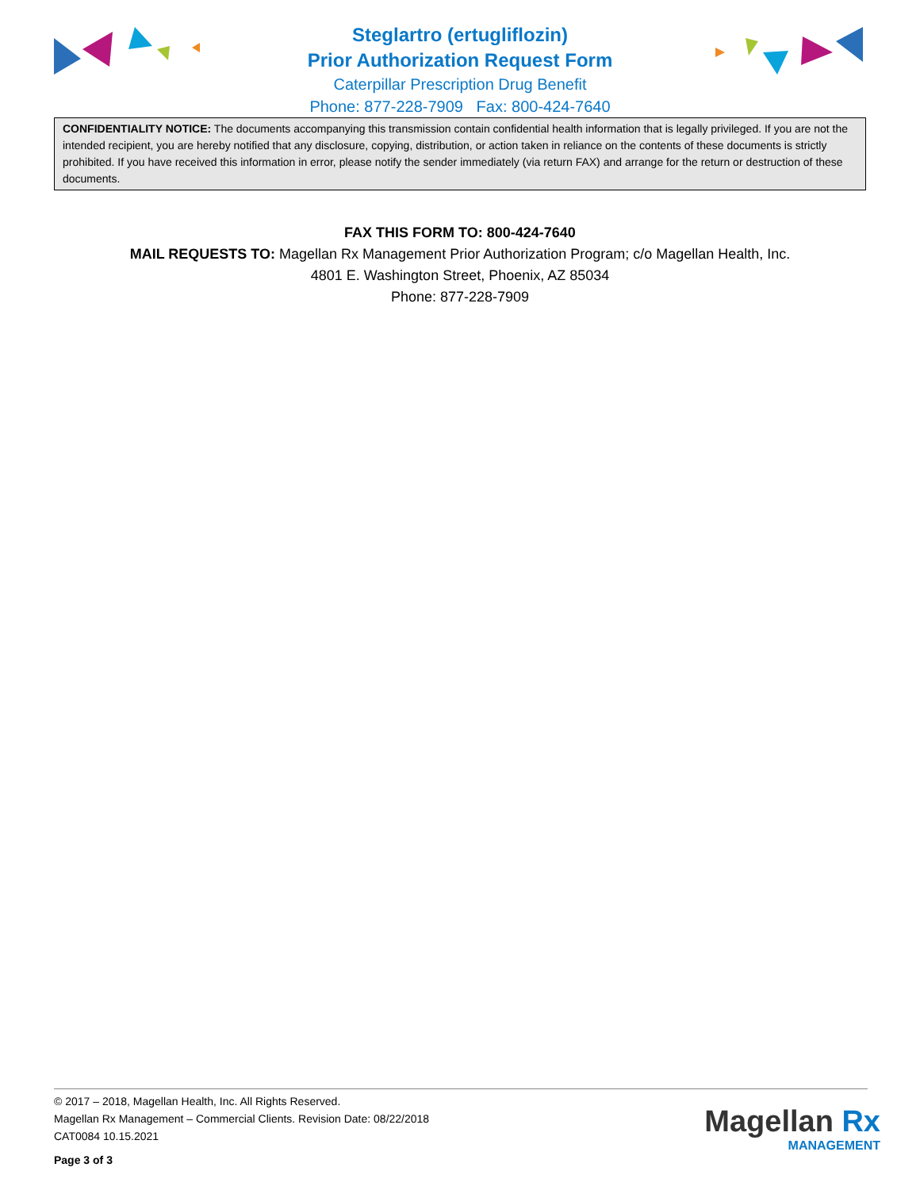Steglartro (ertugliflozin)
Prior Authorization Request Form
Caterpillar Prescription Drug Benefit
Phone: 877-228-7909 Fax: 800-424-7640
CONFIDENTIALITY NOTICE: The documents accompanying this transmission contain confidential health information that is legally privileged. If you are not the intended recipient, you are hereby notified that any disclosure, copying, distribution, or action taken in reliance on the contents of these documents is strictly prohibited. If you have received this information in error, please notify the sender immediately (via return FAX) and arrange for the return or destruction of these documents.
FAX THIS FORM TO: 800-424-7640
MAIL REQUESTS TO: Magellan Rx Management Prior Authorization Program; c/o Magellan Health, Inc.
4801 E. Washington Street, Phoenix, AZ 85034
Phone: 877-228-7909
© 2017 – 2018, Magellan Health, Inc. All Rights Reserved.
Magellan Rx Management – Commercial Clients. Revision Date: 08/22/2018
CAT0084 10.15.2021
Magellan Rx
MANAGEMENT
Page 3 of 3